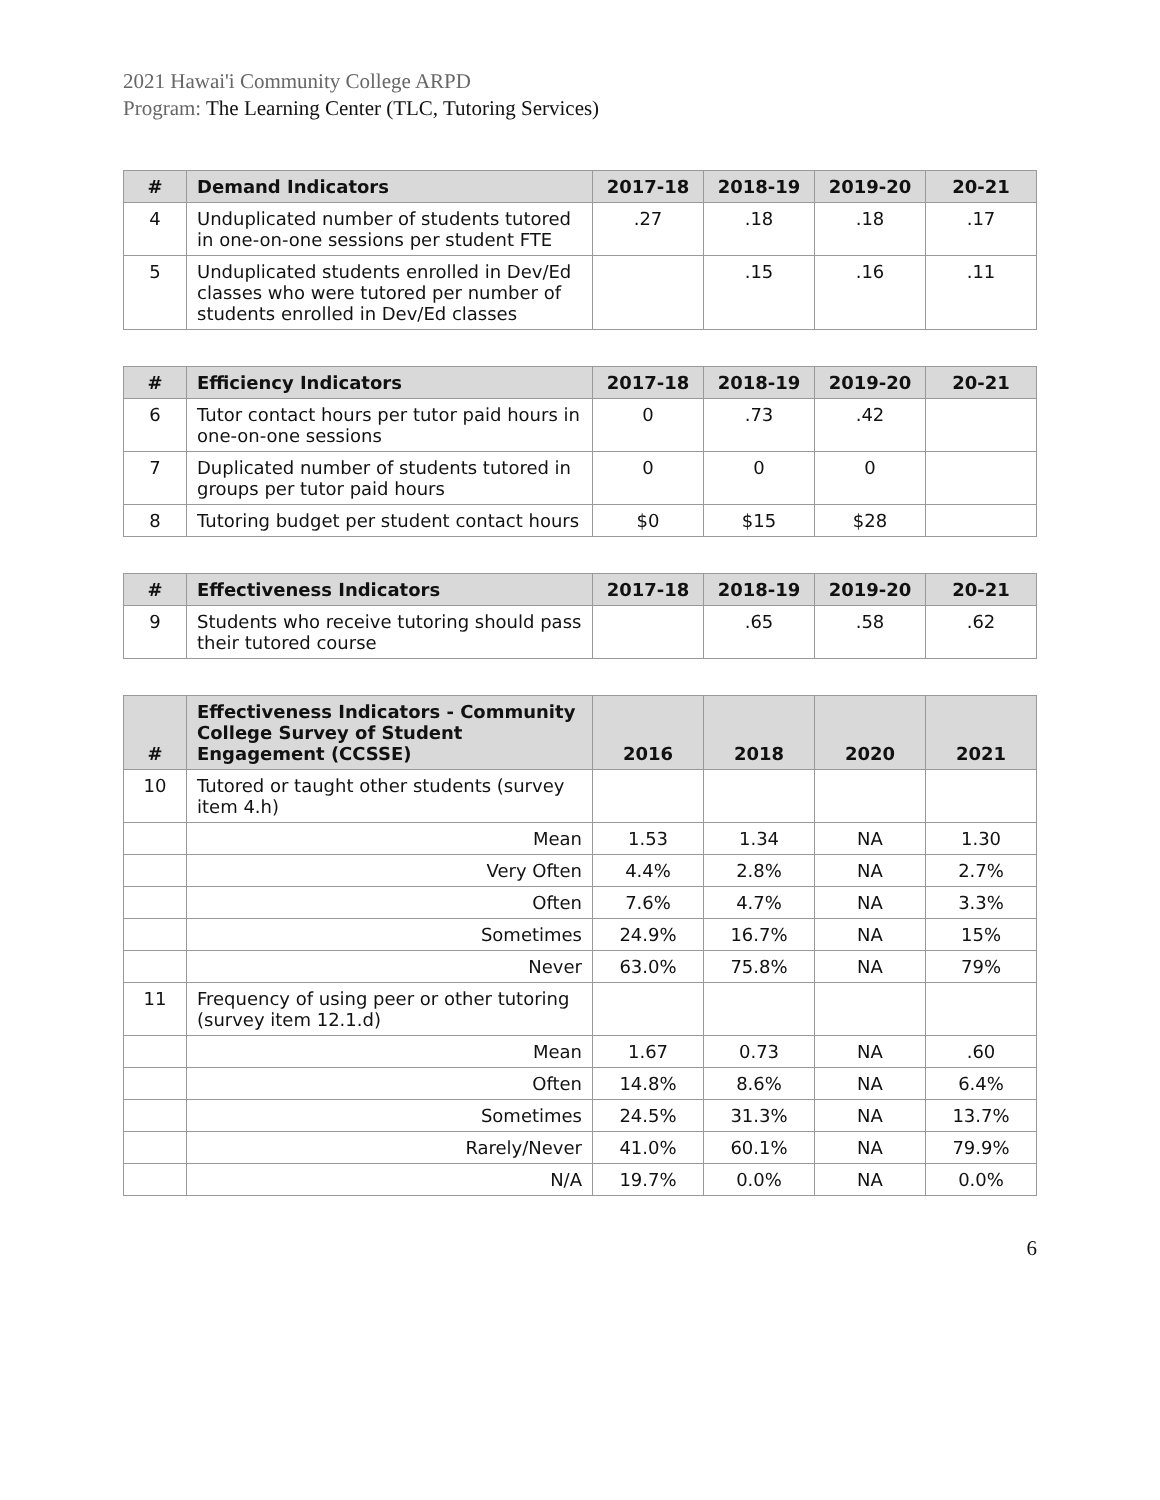2021 Hawai'i Community College ARPD
Program: The Learning Center (TLC, Tutoring Services)
| # | Demand Indicators | 2017-18 | 2018-19 | 2019-20 | 20-21 |
| --- | --- | --- | --- | --- | --- |
| 4 | Unduplicated number of students tutored in one-on-one sessions per student FTE | .27 | .18 | .18 | .17 |
| 5 | Unduplicated students enrolled in Dev/Ed classes who were tutored per number of students enrolled in Dev/Ed classes | | .15 | .16 | .11 |
| # | Efficiency Indicators | 2017-18 | 2018-19 | 2019-20 | 20-21 |
| --- | --- | --- | --- | --- | --- |
| 6 | Tutor contact hours per tutor paid hours in one-on-one sessions | 0 | .73 | .42 | |
| 7 | Duplicated number of students tutored in groups per tutor paid hours | 0 | 0 | 0 | |
| 8 | Tutoring budget per student contact hours | $0 | $15 | $28 | |
| # | Effectiveness Indicators | 2017-18 | 2018-19 | 2019-20 | 20-21 |
| --- | --- | --- | --- | --- | --- |
| 9 | Students who receive tutoring should pass their tutored course | | .65 | .58 | .62 |
| # | Effectiveness Indicators - Community College Survey of Student Engagement (CCSSE) | 2016 | 2018 | 2020 | 2021 |
| --- | --- | --- | --- | --- | --- |
| 10 | Tutored or taught other students (survey item 4.h) | | | | |
| | Mean | 1.53 | 1.34 | NA | 1.30 |
| | Very Often | 4.4% | 2.8% | NA | 2.7% |
| | Often | 7.6% | 4.7% | NA | 3.3% |
| | Sometimes | 24.9% | 16.7% | NA | 15% |
| | Never | 63.0% | 75.8% | NA | 79% |
| 11 | Frequency of using peer or other tutoring (survey item 12.1.d) | | | | |
| | Mean | 1.67 | 0.73 | NA | .60 |
| | Often | 14.8% | 8.6% | NA | 6.4% |
| | Sometimes | 24.5% | 31.3% | NA | 13.7% |
| | Rarely/Never | 41.0% | 60.1% | NA | 79.9% |
| | N/A | 19.7% | 0.0% | NA | 0.0% |
6